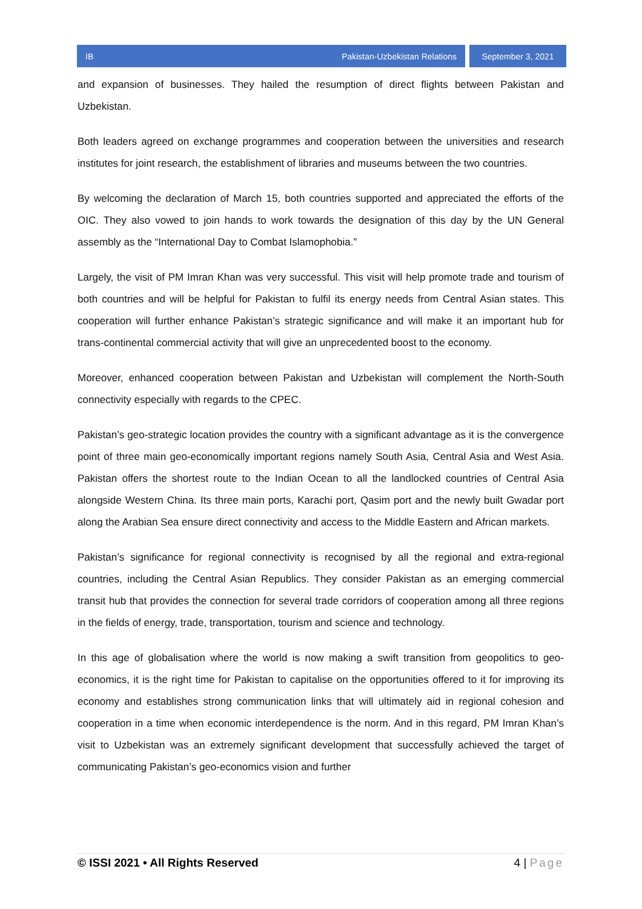IB Pakistan-Uzbekistan Relations
September 3, 2021
and expansion of businesses. They hailed the resumption of direct flights between Pakistan and Uzbekistan.
Both leaders agreed on exchange programmes and cooperation between the universities and research institutes for joint research, the establishment of libraries and museums between the two countries.
By welcoming the declaration of March 15, both countries supported and appreciated the efforts of the OIC. They also vowed to join hands to work towards the designation of this day by the UN General assembly as the “International Day to Combat Islamophobia.”
Largely, the visit of PM Imran Khan was very successful. This visit will help promote trade and tourism of both countries and will be helpful for Pakistan to fulfil its energy needs from Central Asian states. This cooperation will further enhance Pakistan’s strategic significance and will make it an important hub for trans-continental commercial activity that will give an unprecedented boost to the economy.
Moreover, enhanced cooperation between Pakistan and Uzbekistan will complement the North-South connectivity especially with regards to the CPEC.
Pakistan’s geo-strategic location provides the country with a significant advantage as it is the convergence point of three main geo-economically important regions namely South Asia, Central Asia and West Asia. Pakistan offers the shortest route to the Indian Ocean to all the landlocked countries of Central Asia alongside Western China. Its three main ports, Karachi port, Qasim port and the newly built Gwadar port along the Arabian Sea ensure direct connectivity and access to the Middle Eastern and African markets.
Pakistan’s significance for regional connectivity is recognised by all the regional and extra-regional countries, including the Central Asian Republics. They consider Pakistan as an emerging commercial transit hub that provides the connection for several trade corridors of cooperation among all three regions in the fields of energy, trade, transportation, tourism and science and technology.
In this age of globalisation where the world is now making a swift transition from geopolitics to geo-economics, it is the right time for Pakistan to capitalise on the opportunities offered to it for improving its economy and establishes strong communication links that will ultimately aid in regional cohesion and cooperation in a time when economic interdependence is the norm. And in this regard, PM Imran Khan’s visit to Uzbekistan was an extremely significant development that successfully achieved the target of communicating Pakistan’s geo-economics vision and further
© ISSI 2021 • All Rights Reserved 4 | Page